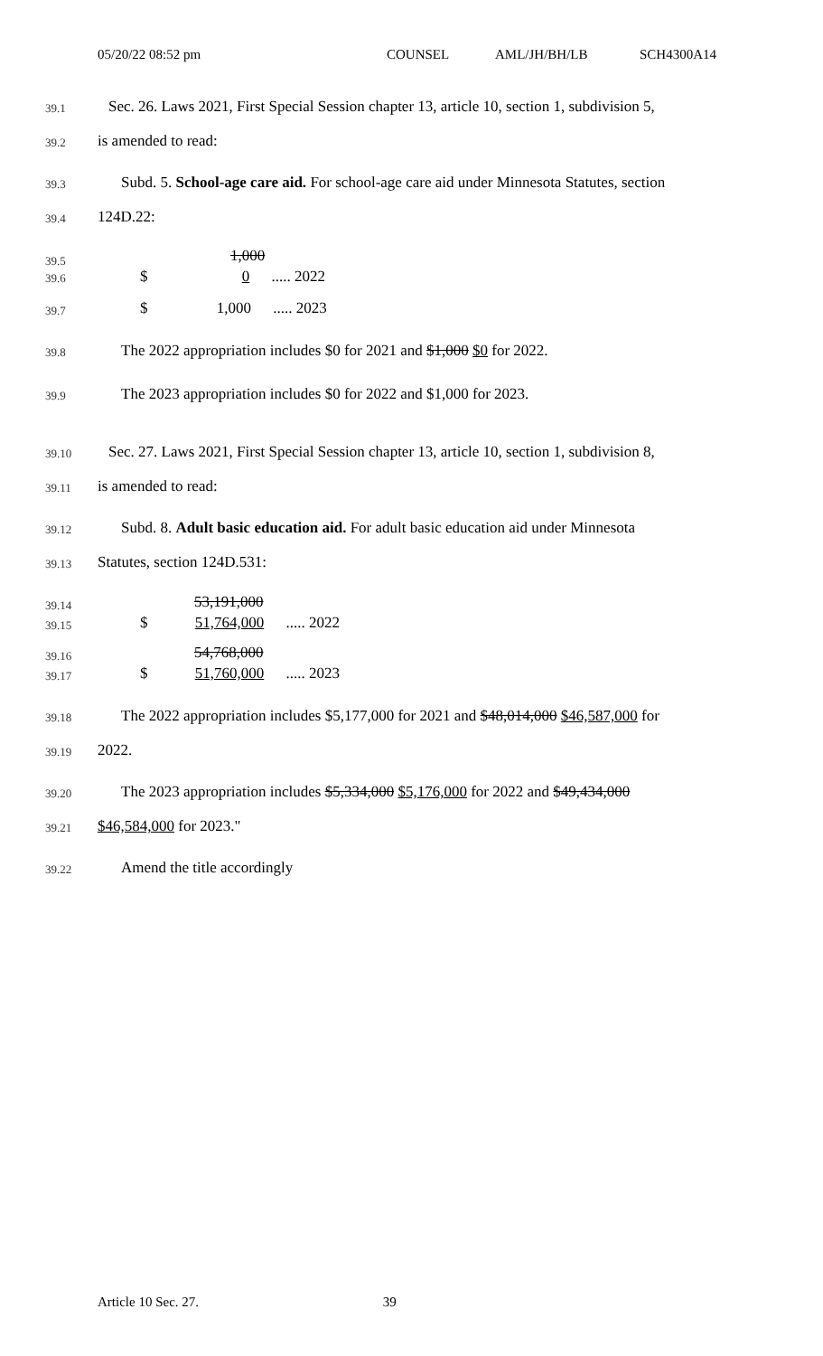05/20/22 08:52 pm COUNSEL AML/JH/BH/LB SCH4300A14
39.1 Sec. 26. Laws 2021, First Special Session chapter 13, article 10, section 1, subdivision 5,
39.2 is amended to read:
39.3 Subd. 5. School-age care aid. For school-age care aid under Minnesota Statutes, section
39.4 124D.22:
39.5 1,000
39.6 $ 0 ..... 2022
39.7 $ 1,000 ..... 2023
39.8 The 2022 appropriation includes $0 for 2021 and $1,000 $0 for 2022.
39.9 The 2023 appropriation includes $0 for 2022 and $1,000 for 2023.
39.10 Sec. 27. Laws 2021, First Special Session chapter 13, article 10, section 1, subdivision 8,
39.11 is amended to read:
39.12 Subd. 8. Adult basic education aid. For adult basic education aid under Minnesota
39.13 Statutes, section 124D.531:
39.14 53,191,000
39.15 $ 51,764,000 ..... 2022
39.16 54,768,000
39.17 $ 51,760,000 ..... 2023
39.18 The 2022 appropriation includes $5,177,000 for 2021 and $48,014,000 $46,587,000 for
39.19 2022.
39.20 The 2023 appropriation includes $5,334,000 $5,176,000 for 2022 and $49,434,000
39.21 $46,584,000 for 2023."
39.22 Amend the title accordingly
Article 10 Sec. 27. 39